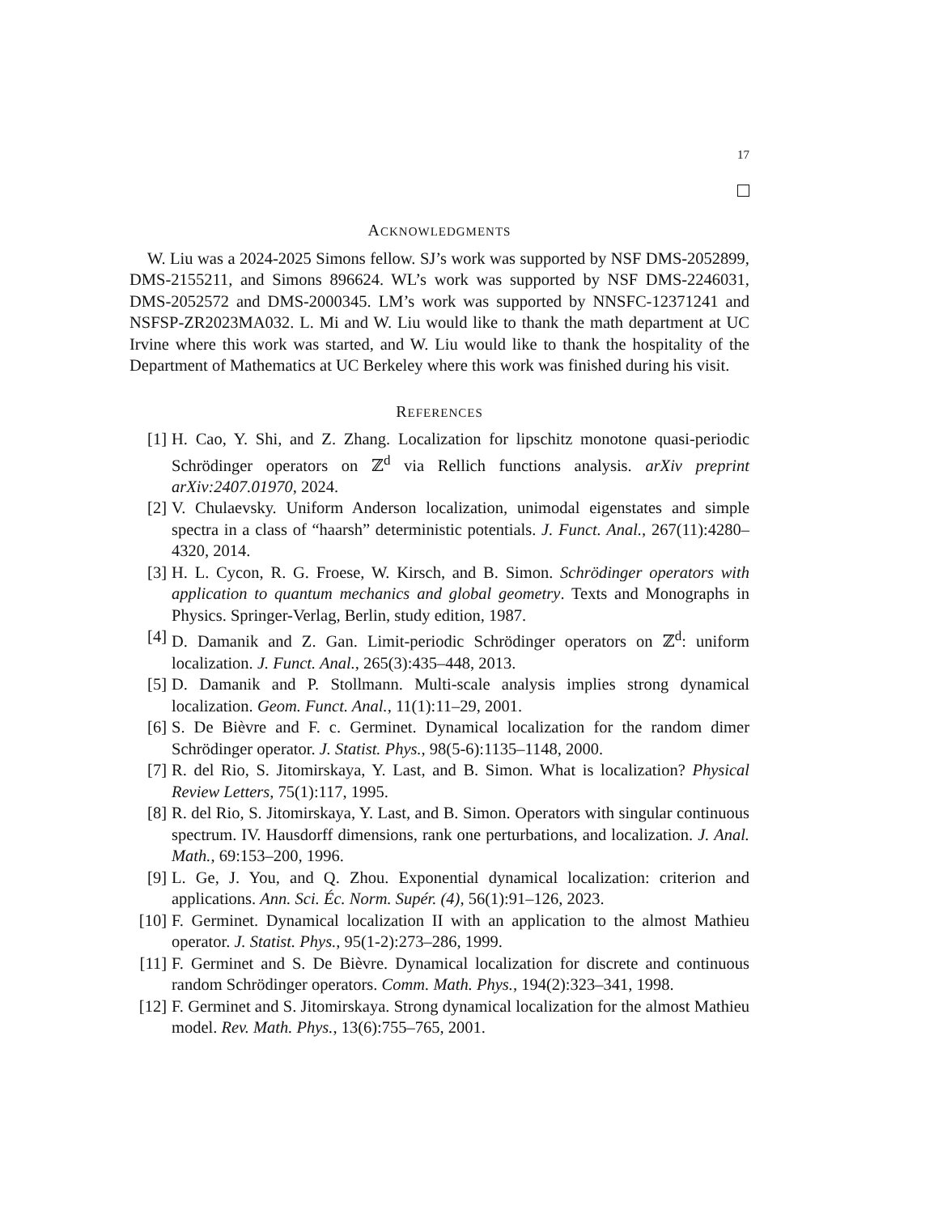17
ACKNOWLEDGMENTS
W. Liu was a 2024-2025 Simons fellow. SJ’s work was supported by NSF DMS-2052899, DMS-2155211, and Simons 896624. WL’s work was supported by NSF DMS-2246031, DMS-2052572 and DMS-2000345. LM’s work was supported by NNSFC-12371241 and NSFSP-ZR2023MA032. L. Mi and W. Liu would like to thank the math department at UC Irvine where this work was started, and W. Liu would like to thank the hospitality of the Department of Mathematics at UC Berkeley where this work was finished during his visit.
REFERENCES
[1] H. Cao, Y. Shi, and Z. Zhang. Localization for lipschitz monotone quasi-periodic Schrödinger operators on ℤ<sup>d</sup> via Rellich functions analysis. arXiv preprint arXiv:2407.01970, 2024.
[2] V. Chulaevsky. Uniform Anderson localization, unimodal eigenstates and simple spectra in a class of “haarsh” deterministic potentials. J. Funct. Anal., 267(11):4280–4320, 2014.
[3] H. L. Cycon, R. G. Froese, W. Kirsch, and B. Simon. Schrödinger operators with application to quantum mechanics and global geometry. Texts and Monographs in Physics. Springer-Verlag, Berlin, study edition, 1987.
[4] D. Damanik and Z. Gan. Limit-periodic Schrödinger operators on ℤ<sup>d</sup>: uniform localization. J. Funct. Anal., 265(3):435–448, 2013.
[5] D. Damanik and P. Stollmann. Multi-scale analysis implies strong dynamical localization. Geom. Funct. Anal., 11(1):11–29, 2001.
[6] S. De Bièvre and F. c. Germinet. Dynamical localization for the random dimer Schrödinger operator. J. Statist. Phys., 98(5-6):1135–1148, 2000.
[7] R. del Rio, S. Jitomirskaya, Y. Last, and B. Simon. What is localization? Physical Review Letters, 75(1):117, 1995.
[8] R. del Rio, S. Jitomirskaya, Y. Last, and B. Simon. Operators with singular continuous spectrum. IV. Hausdorff dimensions, rank one perturbations, and localization. J. Anal. Math., 69:153–200, 1996.
[9] L. Ge, J. You, and Q. Zhou. Exponential dynamical localization: criterion and applications. Ann. Sci. Éc. Norm. Supér. (4), 56(1):91–126, 2023.
[10] F. Germinet. Dynamical localization II with an application to the almost Mathieu operator. J. Statist. Phys., 95(1-2):273–286, 1999.
[11] F. Germinet and S. De Bièvre. Dynamical localization for discrete and continuous random Schrödinger operators. Comm. Math. Phys., 194(2):323–341, 1998.
[12] F. Germinet and S. Jitomirskaya. Strong dynamical localization for the almost Mathieu model. Rev. Math. Phys., 13(6):755–765, 2001.